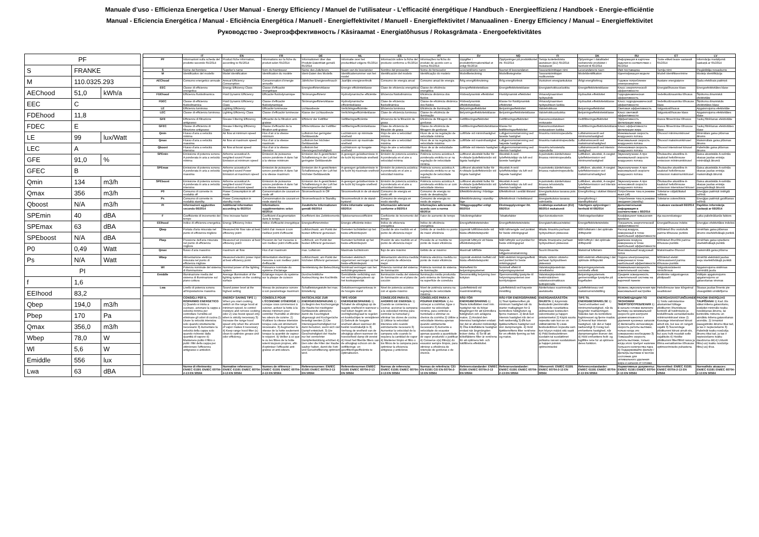Manuale d’uso - Efficienza Energetica / User Manual - Energy Efficiency / Manuel de l’utilisateur - L’efficacité énergétique / Handbuch - Energieeffizienz / Handboek - Energie-efficiëntie
Manual - Eficiencia Energética / Manual - Eficiência Energética / Manuell - Energieffektivitet / Manuell - Energieffektivitet / Manuaalinen - Energy Efficiency / Manual – Energieffektivitet
Руководство - Энергоэффективность / Käsiraamat - Energiatõhusus / Rokasgrāmata - Energoefektivitātes
| PF | | |
| --- | --- | --- |
| S | FRANKE | |
| M | 110.0325.293 | |
| AEChood | 51,0 | kWh/a |
| EEC | C | |
| FDEhood | 11,8 | |
| FDEC | E | |
| LE | 99 | lux/Watt |
| LEC | A | |
| GFE | 91,0 | % |
| GFEC | B | |
| Qmin | 134 | m3/h |
| Qmax | 356 | m3/h |
| Qboost | N/A | m3/h |
| SPEmin | 40 | dBA |
| SPEmax | 63 | dBA |
| SPEboost | N/A | dBA |
| P0 | 0,49 | Watt |
| Ps | N/A | Watt |
| PI | | |
| f | 1,6 | |
| EEIhood | 83,2 | |
| Qbep | 194,0 | m3/h |
| Pbep | 170 | Pa |
| Qmax | 356,0 | m3/h |
| Wbep | 78,0 | W |
| Wl | 5,6 | W |
| Emiddle | 556 | lux |
| Lwa | 63 | dBA |
| | IT | EN | FR | DE | NL | ES | PT | SV | NO | FI | DK | RU | ET | LV |
| --- | --- | --- | --- | --- | --- | --- | --- | --- | --- | --- | --- | --- | --- | --- |
| PF | Informazioni sulla scheda del prodotto secondo 65/2014 | Product fiche information, according to 65/2014 | Informations sur la fiche du produit selon 65/2014 | Informationen über das Produkt-Datenblatt gemäß 65/2014 | Informatie over het productblad volgens 65/2014 | Información sobre la ficha del producto conforme a 65/2014 | Informações na ficha do produto de acordo com a norma 65/2014 | Uppgifter i produktinformationsblad et enligt 65/2014 | Opplysninger på produktkortet iht. 65/2014 | Tietoja tuotetiedoista asetuksen (EU) 65/2014 mukaisesti | Oplysninger i databladet vedrørende produktet i henhold til 65/2014 | Информация в карточке изделия в соответствии с 65/2014 | Toote etiketi teave vastavalt 65/2014 | Informācija marķējumā saskaņā ar 65/2014 |
| S | Nome del fornitore | Supplier's name | Nom du fournisseur | Name des Zulieferers | Naam van de leverancier | Nombre del proveedor | Nome do fornecedor | Leverantörens namn | Navnet til leverandøren | Tavarantoimittajan nimi | Leverandørens navn | Имя поставщика | Tarnija nimi | Piegādātāja nosaukums |
| M | Identificativo del modello | Model identification | Identification du modèle | Ident-Daten des Modells | Identificatienummer van het model | Identificación del modelo | Identificação do modelo | Modellbeteckning | Modellbetegnelse | Tavarantoimittajan mallitunniste | Modelidentifikation | Идентификация модели | Mudeli identifitseerimine | Modeļa identifikācija |
| AEChood | Consumo energetico annuale | Annual Efficiency Consumption | Consommation d'énergie annuelle | Jährlicher Energieverbrauch | Jaarlijks energieverbruik | Consumo de energía anual | Consumo anual de energia | Årlig energiförbrukning | Årlig energiforbruk | Vuotuinen energiankulutus | Årligt energiforbrug | Годовое потребление электроэнергии | Aastane energiatarve | Gada efektīvais patēriņš |
| EEC | Classe di efficienza energetica | Energy Efficiency Class | Classe d'efficacité énergétique | Energieeffizienzklasse | Energie-efficiëntieklasse | Clase de eficiencia energética | Classe de eficiência energética | Energieffektivitetsklass | Energieffektivitetsklasse | Energiatehokkuusluokka | Energieffektivitetsklasse | Класс энергетической эффективности | Energiatõhususe klass | Energoefektivitātes klase |
| FDEhood | Efficienza fluidodinamica | Fluid Dynamic Efficiency | Efficacité fluidodynamique | Strömungseffizienz | Hydrodynamische efficiëntie | Eficiencia fluidodinámica | Eficiência dinâmica dos fluidos | Flödesdynamisk effektivitet | Fluiddynamisk effektivitet | Virtausdynaaminen hyötysuhde | Hydraulisk effektivitet | Гидродинамическая эффективность | Vedelikudünaamika tõhusus | Šķidruma dinamiskā efektivitāte |
| FDEC | Classe di efficienza fluidodinamica | Fluid Dynamic Efficiency Class | Classe d'efficacité fluidodynamique | Strömungseffizienzklasse | Hydrodynamische efficiëntieklasse | Clase de eficiencia fluidodinámica | Classe de eficiência dinâmica dos fluidos | Flödesdynamisk effektivitetsklass | Klasse for fluiddynamisk effektivitet | Virtausdynaamisen hyötysuhteen luokka | Hydraulisk effektivitetsklasse | Класс гидродинамической эффективности | Vedelikudünaamika tõhususe klass | Šķidruma dinamiskās efektivitātes klase |
| LE | Efficienza luminosa | Lighting Efficiency | Efficacité lumineuse | Lichtausbeute | Verlichtingsefficiëntie | Eficiencia luminosa | Eficiência de iluminação | Belysningseffektivitet | Belysningseffektivitet | Valotehokkuus | Belysningseffektivitet | Световая эффективность | Valgustustõhusus | Apgaismojuma efektivitāte |
| LEC | Classe di efficienza luminosa | Lighting Efficiency Class | Classe d'efficacité lumineuse | Klasse der Lichtausbeute | Verlichtingsefficiëntieklasse | Clase de eficiencia luminosa | Classe de eficiência de iluminação | Belysningseffektivitetsklasse | Belysningseffektivitetsklasse | Valotehokkuusluokka | Belysningseffektivitetsklasse | Класс световой эффективности | Valgustustõhususe klass | Apgaismojuma efektivitātes klase |
| GFE | Efficienza di filtrazione antigrasso | Grease Filtering Efficiency | Efficacité de la filtration anti-graisse | Effizienz der Fettfilter | Vetfilteringsefficiëntie | Eficiencia de la filtración de grasa | Eficiência de filtragem de gorduras | Fettfiltreringseffektivitet | Fettfiltreringseffektivitet | Rasvansuodatuksen erotusaste | Fedtfiltreringseffektivitet | Эффективность фильтрации жира | Rasva filtreerimise tõhusus | Taukų filtrēšanas efektivitāte |
| GFEC | Classe di efficienza di filtrazione antigrasso | Grease Filtering Efficiency Class | Classe d'efficacité de la filtration anti-graisse | Effizienzklasse der Fettfilter | Vetfilteringsefficiëntieklasse | Clase de eficiencia de filtración de grasa | Classe de eficiência de filtragem de gorduras | Fettfiltreringseffektivitetsklasse | Klasse for fettfiltreringseffektivitet | Rasvansuodatuksen erotusasteen luokka | Fedtfiltreringseffektivitetsklasse | Класс эффективности фильтрации жира | Rasva filtreerimise tõhususe klass | Taukų filtrēšanas efektivitātes klase |
| Qmin | Flusso d'aria a velocità minima | Air flow at minimum speed | Flux d'air à la vitesse minimum | Luftstrom bei geringster Gebläsestufe | Luchtstroom op minimale snelheid | Flujo de aire a velocidad mínima | Fluxo de ar na regulação de velocidade mínima | Luftflöde vid minimihastighet | Luftgjennomstrømming ved laveste hastighet | Ilmavirta miniminopeudella | Luftstrømsværdi ved minimumshastighed | Минимальная скорость воздушного потока | Õhuvool miinimumkiirusel | Minimālais gaisa plūsmas ātrums |
| Qmax | Flusso d'aria a velocità massima | Air flow at maximum speed | Flux d'air à la vitesse maximum | Luftstrom bei höchster Gebläsestufe | Luchtstroom op maximale snelheid | Flujo de aire a velocidad máxima | Fluxo de ar na regulação de velocidade máxima | Luftflöde vid maximihastighet | Luftgjennomstrømming ved høyeste hastighet | Ilmavirta maksiminopeudella | Luftstrømsværdi ved maksimumshastighed | Максимальная скорость воздушного потока | Õhuvool maksimumkiirusel | Maksimālais gaisa plūsmas ātrums |
| Qboost | Flusso d'aria a velocità intensiva | Air flow at boost speed | Flux d'air à la vitesse intensive | Luftstrom bei Intensivgeschwindigkeit | Luchtstroom op hoogste snelheid | Flujo de aire a velocidad intensiva | Fluxo de ar de velocidade intensiva | Luftflöde vid intensiv hastighet | Luftgjennomstrømming ved intensiv hastighet | Ilmavirta tehostetulla nopeudella | Luftstrømsværdi ved intensiv hastighed | Интенсивная скорость воздушного потока | Õhuvool intensiivsel kiirusel | Palielināts gaisa plūsmas ātrums |
| SPEmin | Emissione di potenza sonora A ponderata in aria a velocità minima | Airborne acoustical A-weighted sound Power Emission at minimum speed | Émission de puissance sonore pondérée A dans l'air à la vitesse minimum | Emission der A-gewichteten Schallleistung in der Luft bei geringster Gebläsestufe | A-gewogen geluidsemissie in de lucht bij minimale snelheid | Emisión de potencia acústica A ponderada en el aire a velocidad mínima | Potência sonora acústica A ponderada emitida no ar na regulação de velocidade mínima | Luftburet akustiskt buller för A-viktade ljudeffektsnivån vid lägsta hastighet | Akustisk A-veid lydeffektutslipp via luft ved laveste hastighet | A-painotettu äänitehotaso ilmassa miniminopeudella | Luftbåren, akustisk, A-vægtet lydeffektemission ved minimumshastighed | Звукоизлучение А при минимальной скорости воздушного потока | Õhukaudne akustiline A-kaalutud helivõimsuse emissioon miinimumkiirusel | Gaisa akustiskās A-svērtās skaņas jaudas emisija minimālajā ātrumā |
| SPEmax | Emissione di potenza sonora A ponderata in aria a velocità massima | Airborne acoustical A-weighted sound Power Emission at maximum speed | Émission de puissance sonore pondérée A dans l'air à la vitesse maximum | Emission der A-gewichteten Schallleistung in der Luft bei höchster Gebläsestufe | A-gewogen geluidsemissie in de lucht bij maximale snelheid | Emisión de potencia acústica A ponderada en el aire a velocidad máxima | Potência sonora acústica A ponderada emitida no ar na regulação de velocidade máxima | Luftburet akustiskt buller för A-viktade ljudeffektsnivån vid högsta hastighet | Akustisk A-veid lydeffektutslipp via luft ved høyeste hastighet | A-painotettu äänitehotaso ilmassa maksiminopeudella | Luftbåren, akustisk, A-vægtet lydeffektemission ved maksimumshastighed | Звукоизлучение А при максимальной скорости воздушного потока | Õhukaudne akustiline A-kaalutud helivõimsuse emissioon maksimumkiirusel | Gaisa akustiskās A-svērtās skaņas jaudas emisija maksimālajā ātrumā |
| SPEboost | Emissione di potenza sonora A ponderata in aria a velocità intensiva | Airborne acoustical A-weighted sound Power Emission at boost speed | Émission de puissance sonore pondérée A dans l'air à la vitesse intensive | Emission der A-gewichteten Schallleistung in der Luft bei Intensivgeschwindigkeit | A-gewogen geluidsemissie in de lucht bij hoogste snelheid | Emisión de potencia acústica A ponderada en el aire a velocidad intensiva | Potência sonora acústica A ponderada emitida no ar com velocidade intensa | Luftburet akustiskt buller för A-viktade ljudeffektsnivån vid intensiv hastighet | Akustisk A-veid lydeffektutslipp via luft ved intensiv hastighet | A-painotettu äänitehotaso ilmassa tehostetulla nopeudella | Luftbåren, akustisk, A-vægtet lydeffektemission ved intensiv hastighed | Звукоизлучение А при интенсивной скорости воздушного потока | Õhukaudne akustiline A-kaalutud helivõimsuse emissioon intensiivsel kiirusel | Gaisa akustiskās A-svērtās skaņas jaudas emisija paaugstinātajā ātrumā |
| P0 | Consumo di corrente in modalità off | Power Consumption in off mode | Consommation de courant en mode off | Stromverbrauch in Off | Stroomverbruik in de uit-stand | Consumo de energía en modo off | Consumo de energia no modo de desativação | Effektförbrukning i frånläge | Effektforbruk i avslått tilstand | Energiankulutus tavassa pois päältä | Energiforbrug i slukket tilstand | Потребление тока в режиме выкл (off) | Toitetarve väljalülitatud režiimis | Enerģijas patēriņš izslēgtā režīmā |
| Ps | Consumo di corrente in modalità standby | Power Consumption in standby mode | Consommation de courant en mode stand-by | Stromverbrauch in Standby | Stroomverbruik in de stand-bystand | Consumo de energía en modo standby | Consumo de energia no modo de espera | Effektförbrukning i standby-läge | Effektforbruk i hviletilstand | Energiankulutus tavassa valmiustila | Energiforbrug i standbytilstand | Потребление тока в режиме ожидания (standby) | Toitetarve ooterežiimis | Enerģijas patēriņš gaidīšanas režīmā |
| PI | Informazioni aggiuntive secondo 66/2014 | Additional information according to 66/2014 | Informations supplémentaires selon 66/2014 | Zusätzliche Informationen gemäß 66/2014 | Extra informatie volgens 66/2014 | Información adicional conforme a 66/2014 | Informações adicionais de acordo com a norma 66/2014 | Tilläggsuppgifter enligt 66/2014 | Ekstraopplysninger iht. 66/2014 | Lisätietoja asetuksen (EU) 66/2014 mukaisesti | Yderligere oplysninger i henhold til 66/2014 | Дополнительная информация в соответствии с 66/2014 | Lisateave vastavalt 66/2014 | Papildus informācija saskaņā ar 66/2014 |
| F | Coefficiente di incremento del tempo | Time increase factor | Coefficient d'augmentation dans le temps | Koeffizient des Zeitinkrements | Tijdstoenameecoëfficiënt | Coeficiente de incremento del tiempo | Fator de aumento de tempo | Tidsökningsfaktor | Tidsøkefaktor | Ajan korotuskerroin | Tidsforøgelsesfaktor | Коэффициент повышения времени | Aja suurendustegur | Laika palielināšanās faktors |
| EEIhood | Indice di efficienza energetica | Energy Efficiency Index | Indice d'efficacité énergétique | Energieeffizienzindex | Energie-efficiëntie-index | Índice de eficiencia energética | Índice de eficiência energética | Energieffektivitetsindex | Energieffektivitetsindeks | Energiatehokkuusindeksi | Energieffektivitetsindeks | Показатель энергетической эффективности | Energiatõhususe indeks | Energijas efektivitātes indekss |
| Qbep | Portata d'aria misurata nel punto di efficienza migliore | Measured Air flow rate at best efficiency point | Débit d'air mesuré à son meilleur point d'efficacité | Luftdurchsatz, am Punkt der besten Effizienz gemessen | Gemeten luchtdebiet op het beste-efficiëntiepunt | Caudal de aire medido en el punto de eficiencia mejor | Débito de ar medido no ponto de maior eficiência | Uppmätt luftflödesvärde vid bästa effektivitetspunkt | Målt luftmengde ved punktet for beste virkningsgrad | Mitattu ilmavirta parhaan hyötysuhteen pisteessä | Målt luftstrøm i det optimale driftspunkt | Расход воздуха, измеренный в точке наибольшей эффективности | Mõõdetud õhu vooluhulk parima tõhususe punktis | Izmērītais gaisa plūsmas ātrums visefektīvākajā punktā |
| Pbep | Pressione dell'aria misurata nel punto di efficienza migliore | Measured air pressure at best efficiency point | Pression de l'air mesurée à son meilleur point d'efficacité | Luftdruck, am Punkt der besten Effizienz gemessen | Gemeten luchtdruk op het beste-efficiëntiepunt | Presión de aire medido en el punto de eficiencia mejor | Pressão de ar medida no ponto de maior eficiência | Uppmätt lufttryck vid bästa effektivitetspunkt | Målt lufttrykk ved punktet for beste virkningsgrad | Mitattu ilmanpaine parhaan hyötysuhteen pisteessä | Målt lufttryk i det optimale driftspunkt | Давление воздуха, измеренное в точке наибольшей эффективности | Mõõdetud õhurõhk parima tõhususe punktis | Izmērītais gaisa spiediens visefektīvākajā punktā |
| Qmax | flusso d'aria massimo | maximum air flow | Flux d'air maximum | max. Luftstrom | Maximale luchtstroom | flujo de aire máximo | Débito de ar máximo | Maximalt luftflöde | Høyeste luftgjennomstrømming | Suurin ilmavirta | Maksimal luftstrøm | Максимальный воздушный поток | Maksimaalne õhuvool | maksimālā gaisa plūsma |
| Wbep | Alimentazione elettrica misurata nel punto di efficienza migliore | Measured electric power input at best efficiency point | Alimentation électrique mesurée à son meilleur point d'efficacité | Luftdurchsatz, am Punkt der höchsten Effizienz gemessen | Gemeten elektrisch opgenomen vermogen op het beste-efficiëntiepunt | Alimentación eléctrica medida en el punto de eficiencia mejor | Potência eléctrica medida no ponto de maior eficiência | Uppmätt elektrisk ineffekt vid bästa effektivitetspunkt | Målt elektrisk inngangseffekt ved punktet for beste virkningsgrad | Mitattu sähkön ottoteho parhaan hyötysuhteen pisteessä | Målt elektrisk effektoptag i det optimale driftspunkt | Подача электроэнергии, измеренная в точке наибольшей эффективности | Mõõdetud elektri võimsussisend parima tõhususe punktis | Izmērītā elektriskā jaudas ieeja visefektīvākajā punktā |
| Wl | Potenza nominale del sistema di illuminazione | Nominal power of the lighting system | Puissance nominale du système d'éclairage | Nennleistung der Beleuchtung | Nominaal vermogen van het verlichtingssysteem | Potencia nominal del sistema de iluminación | Potência nominal do sistema de iluminação | Märkeffekt för belysningssystemet | Nominell effekt til belysningssystemet | Valaistusjärjestelmän nimellisteho | Belysningssystemets nominelle effekt | Номинальная мощность осветительной системы | Valgustussüsteemi nimivõimsus | Apgaismojuma sistēmas nominālā jauda |
| Emiddle | Illuminazione media del sistema di illuminazione sul piano cottura | Average illumination of the lighting system on the cooking surface | Éclairage moyen du système sur la plaque de cuisson | Durchschnittliche Ausleuchtung des Kochfelds | Gemiddelde verlichting van het verlichtingssysteem op het kookoppervlak | Iluminación media del sistema de iluminación en el plano de cocción | Iluminação média produzida pelo sistema de iluminação na superfície de cozedura | Genomsnittlig belysning över kokytan | Gjennomsnittlig lysstyrke til belysningssystemet over komfyrtoppen | Valaistusjärjestelmän keskimääräinen valaistusvoimakkuus keittopinnalla | Belysningssystemets gennemsnitlige lysstyrke på kogefladen | Средняя освещенность осветительной системы на варочной панели | Keskmine valgustugevus pliidipaadil | Vidējais apgaismojums apgaismojums uz gatavošanas virsmas |
| Lwa | Livello di potenza sonora all'impostazione massima | Sound power level at the highest setting | Niveau de puissance sonore à son paramétrage maximum | Schallleistungsstufe bei max. Einstellung | Geluidsvermogensniveau in de hoogste stand | Nivel de potencia acústica con el ajuste máximo | Nível de potência sonora na regulação de velocidade máxima | Ljudeffektnivå vid maximiinställning | Lydeffektnivå ved høyeste innstilling | Äänitehotaso suurimmalla asetuksella | Lydeffektniveau ved maksimumsindstilling | Уровень звукоизлучения при максимальной настройке | Helivõimsuse tase kõrgeimal seadistusel | Skaņas jaudas līmenis pie visaugstākā uzstādījuma |
| | CONSIGLI PER IL RISPARMIO ENERGETICO 1) Quando si inizia a cucinare, azionare la cappa a velocità minima per controllare l'umidità ed eliminare gli odori di cucina 2) Usare la velocità intensiva solo quando strettamente necessario 3) Aumentare la velocità della cappa solo quando richiesto dalla quantità di vapore 4) Mantenere pulito il filtro o puliti i filtri della cappa per ottimizzare l'efficienza antigrasso e antiodori. | ENERGY SAVING TIPS 1) When you start cooking, switch on the range hood at minimum speed, to control moisture and remove cooking odor 2) Use boost speed only when is strictly necessary 3) Increase the range hood speed only when the amount of vapor makes it necessary 4) Keep range hood filter (s) clean to optimize grease and odor efficiency. | CONSEILS POUR L'ÉCONOMIE D'ÉNERGIE 1) Lorsque vous commencez à cuisiner, activez la hotte à la vitesse minimum pour contrôler l'humidité et éliminer les odeurs de cuisine. 2) N'utilisez la vitesse intensive lorsque cela est strictement nécessaire. 3) Augmentez la vitesse de la hotte seulement lorsque la quantité de vapeur le requiert. 4) Veillez à ce que le ou les filtres de la hotte soient toujours propres, afin d'optimiser l'efficacité anti-graisse et anti-odeurs. | RATSCHLÄGE ZUR ENERGIEEINSPARUNG 1) Zu Beginn des Kochvorgangs die Haube bei niedrigster Gebläsestufe aktivieren, damit die Feuchtigkeit abgesaugt und Kochgerüche beseitigt werden 2) Die Intensivgeschwindigkeit nur dann benutzen, wenn sich viel Dampf entwickelt. 3) Die Geschwindigkeit der Haube nur bei vermehrter Dampfentwicklung erhöhen 4) Den oder die Filter der Haube sauber halten, damit die Fett- und Geruchsfilterung optimiert wird. | TIPS VOOR ENERGIEBESPARING 1) Schakel de afzuigkap op de laagste snelheid in wanneer u met koken begint om de vochtigheidsgraad te regelen en kookluchtjes te verwijderen 2) Gebruik de hoogste snelheid alleen wanneer dit beslist noodzakelijk is 3) Verhoog de snelheid van de afzuigkap alleen wanneer de hoeveelheid damp dit vereist 4) Houd het filter/de filters van de afzuigkap schoon om de vetfilterings- en geurfilteringsefficiëntie te optimaliseren. | CONSEJOS PARA EL AHORRO DE ENERGÍA 1) Cuando se comienza a cocinar, accionar la campana a la velocidad mínima para controlar la humedad y eliminar los olores de cocina 2) Utilizar la velocidad intensiva sólo cuando estrictamente necesario 3) Aumentar la velocidad de la campana sólo cuando lo requiera la cantidad de vapor 4) Mantener limpio el filtro o los filtros de la campana para optimizar la eficiencia antigrasa y antiolores | CONSELHOS PARA A POUPAR ENERGIA 1) Ao começar a cozinhar, ligue o exaustor na velocidade mínima, para controlar a humidade e eliminar os cheiros da cozinha 2) Utilize a velocidade intensa apenas quando estritamente necessário 3) Aumente a velocidade do exaustor apenas quando a quantidade de vapor produzido o justificar 4) Conserve o(s) filtro(s) do exaustor sempre limpos, para otimizar a eficiência de retenção de gorduras e de cheiros. | RÅD FÖR ENERGIBESPARING 1) Starta köksfläkten med min. hastighet när du börjar tillagningen för att kontrollera fuktigheten och avlägsna matos. 2) Använd den intensiva hastigheten endast när det är absolut nödvändigt. 3) Öka köksfläktens hastighet endast när ångmängden kräver detta. 4) Se till att köksfläktens filter är rent/rena för att optimera fett- och luktfiltrens effektivitet. | RÅD FOR ENERGISPARING 1) Start kjøkkenviften på minimum hastighet når du starter matlagingen for å kontrollere fuktigheten og fjerne matosen. 2) Bruk kun intensiv hastighet når det er helt nødvendig 3) Øk kun kjøkkenviftens hastighet ved stor dampmengde. 4) Hold kjøkkenviftens filter rent/rene for en effektiv fjerning av fett og matos. | ENERGIANSÄÄSTÖN OHJEITA 1) Käynnistä liesituuletin pienimmälle nopeudelle ruoanlaittoa aloittaessasi kosteuden valvomiseksi ja hajujen poistamiseksi 2) Käytä suurta nopeutta vain kun se on välttämätöntä 3) Lisää liesituulettimen nopeutta vain kun höyryn määrä sitä vaatii 4) Pidä liesituulettimen suodatin tai suodattimet puhtaina rasvan suodatuksen ja hajujen poiston optimoimiseksi | TIPS TIL ENERGIBESPARELSE 1) Tænd emhætten ved minimumshastighed, når du begynder madlavningen. Således kan du kontrollere fugtniveauet og fjerne mados. 2) Anvend kun intensiv hastighed, når det er højst nødvendigt 3) Forøg kun emhættens hastighed, når dampmængden kræver det. 4) Hold emhættens fedt- og lugtfiltre rene for at optimere deres funktion. | РЕКОМЕНДАЦИИ ПО ЭКОНОМИИ ЭНЕРГОПОТРЕБЛЕНИЯ 1) В начале готовки включите вытяжку на минимальной скорости для контроля уровня влажности и удаления кухонных запахов 2) Включайте интенсивную скорость работы вытяжки, только когда это совершенно необходимо 3) Повышайте скорость работы вытяжки, только когда этого требует наличие большого количества пара 4) Поддерживайте фильтр / фильтры вытяжки в чистом состоянии для оптимального удаления жира и запахов от готовки. | ENERGIASÄÄSTUNÕUANDED 1) Toidu valmistamise alustamisel lülitage pliidikumm õhuniiskuse kontrolli all hoidmiseks ja toidulõhnade eemaldamiseks miinimumkiirusel sisse 2) Kasutage intensiivset kiirust ainult siis, kui see on rangelt vajalik 3) Suurendage pliidikummi kiirust ainult siis, kui auru hulk muudab selle vajalikuks 4) Hoidke pliidikummi filter/filtrid rasva ja lõhna eemaldamise tõhususe optimeerimiseks puhastena. | PADOMI ENERĢIJAS TAUPĪŠANAI 1) Kad Jūs sākat ēdiena gatavošanu, iestādiet minimālo tvaiku nosūkšanas ātrumu, lai kontrolētu mitrumu un aizvāktu ēdiena gatavošanas aromātu. 2) Izmantot paaugstināto ātrumu tikai tad, ja tas ir nepieciešams 3) Palielināt tvaiku nosūcēja ātrumu tikai tad, ja tas ir nepieciešams tvaiku daudzuma dēļ 4) Uzturēt filtru(-us) tvaiku nosūcēja filtru(-us) tīrus. |
| | Norme di riferimento: EN/IEC 61591 EN/IEC 60704-2-13 EN 50564 | Normative references: EN/IEC 61591 EN/IEC 60704-2-13 EN 50564 | Normes de référence : EN/IEC 61591 EN/IEC 60704-2-13 EN 50564 | Referenznormen: EN/IEC 61591 EN/IEC 60704-2-13 EN 50564 | Referentienormen EN/IEC 61591 EN/IEC 60704-2-13 EN 50564 | Normas de referencia: EN/IEC 61591 EN/IEC 60704-2-13 EN 50564 | Normas de referência: CEI EN 61591 CEI EN 60704-2-13 EN 50564 | Referensstandarder: EN/IEC 61591 EN/IEC 60704-2-13 EN 50564 | Referansestandarder: EN/IEC 61591 EN/IEC 60704-2-13 EN 50564 | Viitenormit: EN/IEC 61591 EN/IEC 60704-2-13 EN 50564 | Referencestandarder: EN/IEC 61591 EN/IEC 60704-2-13 EN 50564 | Нормативные документы: EN/IEC 61591 EN/IEC 60704-2-13 EN 50564 | Normviited: EN/IEC 61591 EN/IEC 60704-2-13 EN 50564 | Normatīvās atsauces: EN/IEC 61591 EN/IEC 60704-2-13 EN 50564 |